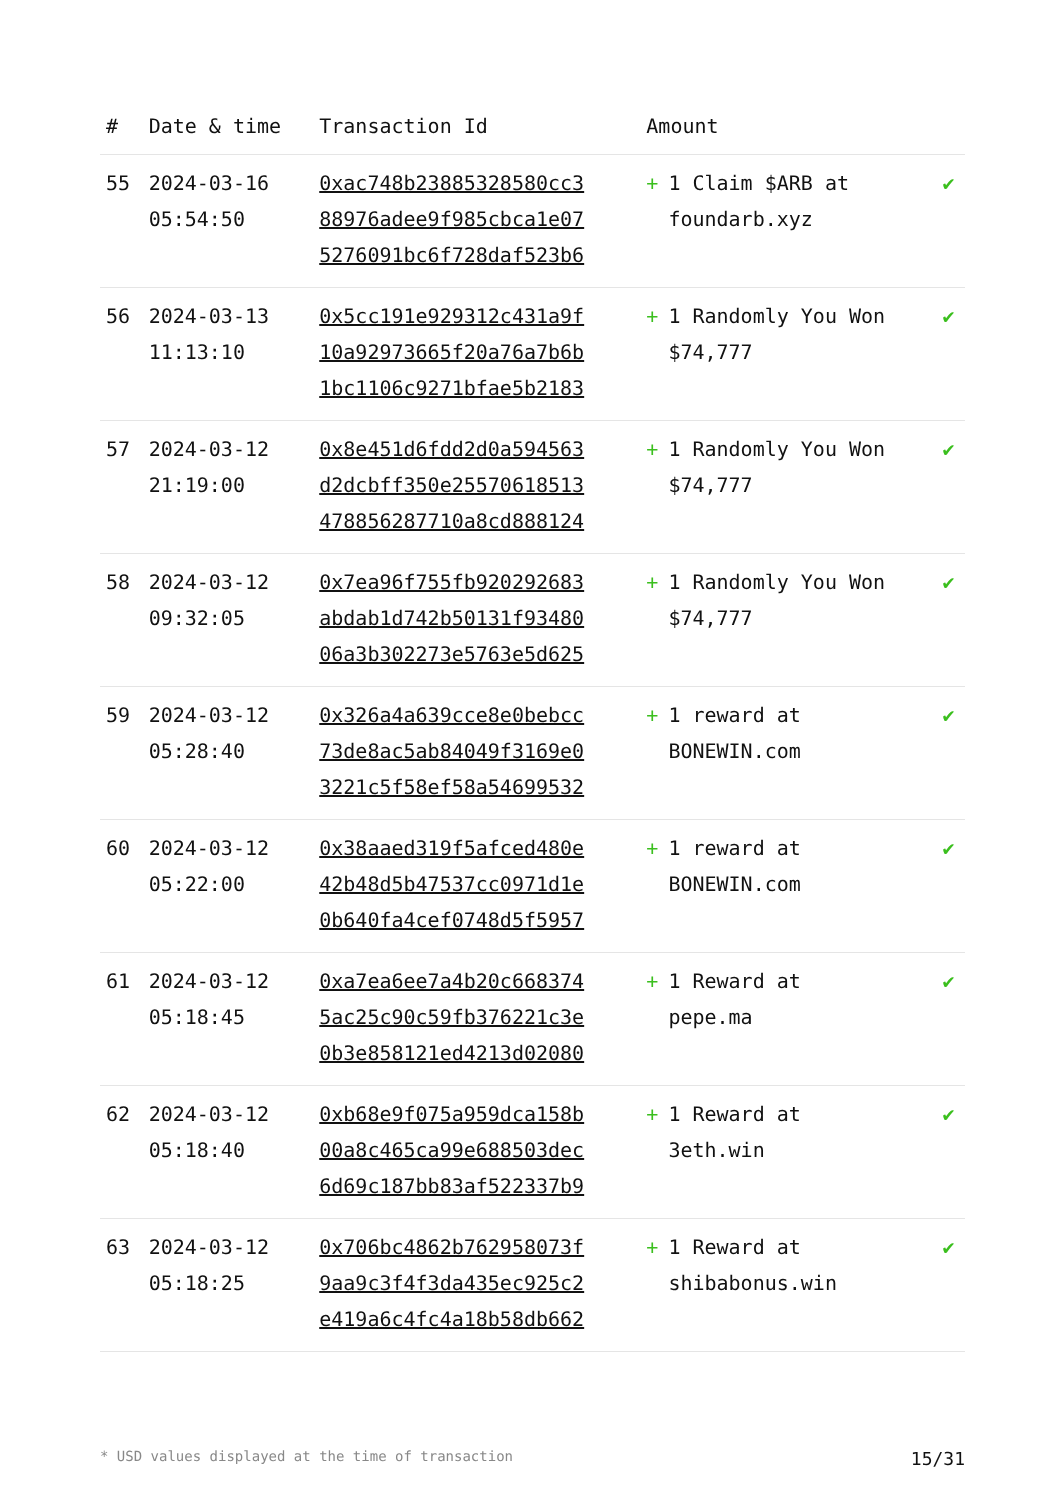| # | Date & time | Transaction Id | Amount | |
| --- | --- | --- | --- | --- |
| 55 | 2024-03-16 05:54:50 | 0xac748b23885328580cc3 88976adee9f985cbca1e07 5276091bc6f728daf523b6 | + 1 Claim $ARB at foundarb.xyz | ✔ |
| 56 | 2024-03-13 11:13:10 | 0x5cc191e929312c431a9f 10a92973665f20a76a7b6b 1bc1106c9271bfae5b2183 | + 1 Randomly You Won $74,777 | ✔ |
| 57 | 2024-03-12 21:19:00 | 0x8e451d6fdd2d0a594563 d2dcbff350e25570618513 478856287710a8cd888124 | + 1 Randomly You Won $74,777 | ✔ |
| 58 | 2024-03-12 09:32:05 | 0x7ea96f755fb920292683 abdab1d742b50131f93480 06a3b302273e5763e5d625 | + 1 Randomly You Won $74,777 | ✔ |
| 59 | 2024-03-12 05:28:40 | 0x326a4a639cce8e0bebcc 73de8ac5ab84049f3169e0 3221c5f58ef58a54699532 | + 1 reward at BONEWIN.com | ✔ |
| 60 | 2024-03-12 05:22:00 | 0x38aaed319f5afced480e 42b48d5b47537cc0971d1e 0b640fa4cef0748d5f5957 | + 1 reward at BONEWIN.com | ✔ |
| 61 | 2024-03-12 05:18:45 | 0xa7ea6ee7a4b20c668374 5ac25c90c59fb376221c3e 0b3e858121ed4213d02080 | + 1 Reward at pepe.ma | ✔ |
| 62 | 2024-03-12 05:18:40 | 0xb68e9f075a959dca158b 00a8c465ca99e688503dec 6d69c187bb83af522337b9 | + 1 Reward at 3eth.win | ✔ |
| 63 | 2024-03-12 05:18:25 | 0x706bc4862b762958073f 9aa9c3f4f3da435ec925c2 e419a6c4fc4a18b58db662 | + 1 Reward at shibabonus.win | ✔ |
* USD values displayed at the time of transaction 15/31